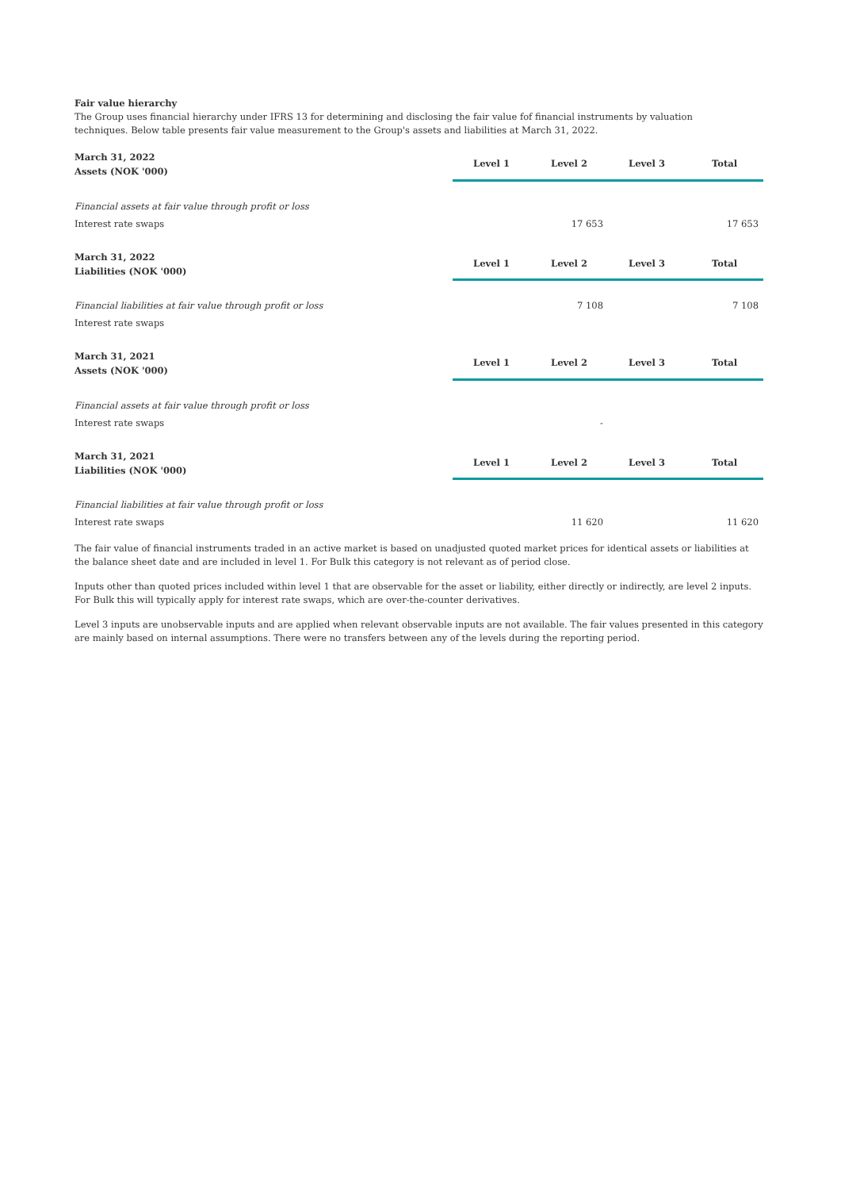Fair value hierarchy
The Group uses financial hierarchy under IFRS 13 for determining and disclosing the fair value fof financial instruments by valuation
techniques. Below table presents fair value measurement to the Group's assets and liabilities at March 31, 2022.
| March 31, 2022 Assets (NOK '000) | Level 1 | Level 2 | Level 3 | Total |
| --- | --- | --- | --- | --- |
| Financial assets at fair value through profit or loss | | | | |
| Interest rate swaps | | 17 653 | | 17 653 |
| March 31, 2022 Liabilities (NOK '000) | Level 1 | Level 2 | Level 3 | Total |
| Financial liabilities at fair value through profit or loss | | 7 108 | | 7 108 |
| Interest rate swaps | | | | |
| March 31, 2021 Assets (NOK '000) | Level 1 | Level 2 | Level 3 | Total |
| Financial assets at fair value through profit or loss | | | | |
| Interest rate swaps | | - | | |
| March 31, 2021 Liabilities (NOK '000) | Level 1 | Level 2 | Level 3 | Total |
| Financial liabilities at fair value through profit or loss | | | | |
| Interest rate swaps | | 11 620 | | 11 620 |
The fair value of financial instruments traded in an active market is based on unadjusted quoted market prices for identical assets or liabilities at the balance sheet date and are included in level 1. For Bulk this category is not relevant as of period close.
Inputs other than quoted prices included within level 1 that are observable for the asset or liability, either directly or indirectly, are level 2 inputs. For Bulk this will typically apply for interest rate swaps, which are over-the-counter derivatives.
Level 3 inputs are unobservable inputs and are applied when relevant observable inputs are not available. The fair values presented in this category are mainly based on internal assumptions. There were no transfers between any of the levels during the reporting period.